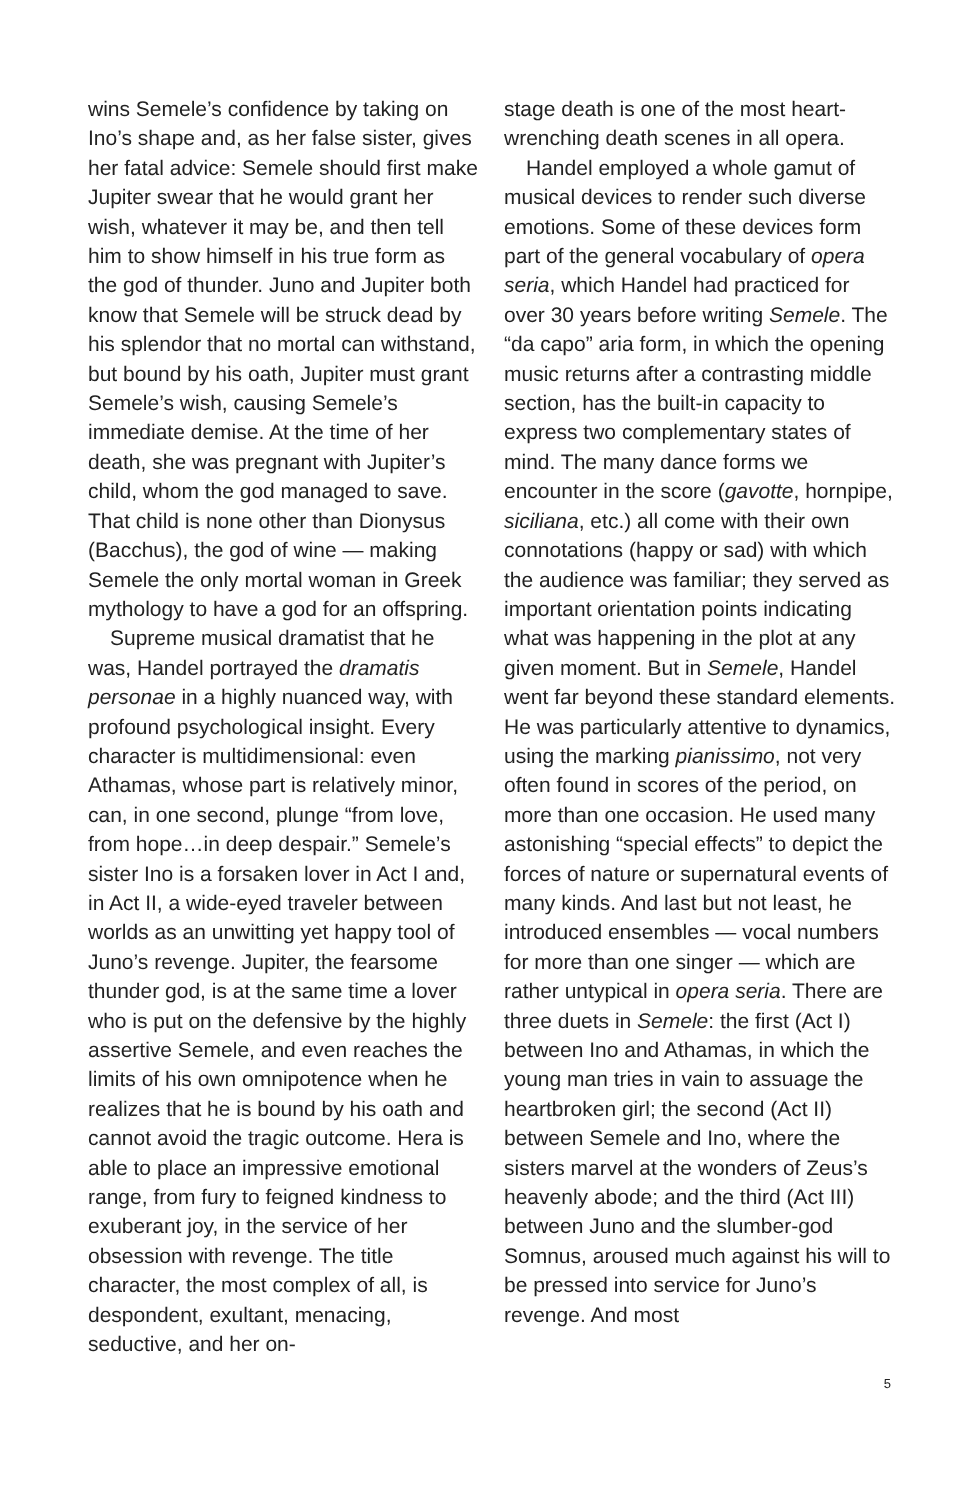wins Semele’s confidence by taking on Ino’s shape and, as her false sister, gives her fatal advice: Semele should first make Jupiter swear that he would grant her wish, whatever it may be, and then tell him to show himself in his true form as the god of thunder. Juno and Jupiter both know that Semele will be struck dead by his splendor that no mortal can withstand, but bound by his oath, Jupiter must grant Semele’s wish, causing Semele’s immediate demise. At the time of her death, she was pregnant with Jupiter’s child, whom the god managed to save. That child is none other than Dionysus (Bacchus), the god of wine — making Semele the only mortal woman in Greek mythology to have a god for an offspring.
Supreme musical dramatist that he was, Handel portrayed the dramatis personae in a highly nuanced way, with profound psychological insight. Every character is multidimensional: even Athamas, whose part is relatively minor, can, in one second, plunge “from love, from hope…in deep despair.” Semele’s sister Ino is a forsaken lover in Act I and, in Act II, a wide-eyed traveler between worlds as an unwitting yet happy tool of Juno’s revenge. Jupiter, the fearsome thunder god, is at the same time a lover who is put on the defensive by the highly assertive Semele, and even reaches the limits of his own omnipotence when he realizes that he is bound by his oath and cannot avoid the tragic outcome. Hera is able to place an impressive emotional range, from fury to feigned kindness to exuberant joy, in the service of her obsession with revenge. The title character, the most complex of all, is despondent, exultant, menacing, seductive, and her on-
stage death is one of the most heart-wrenching death scenes in all opera.
Handel employed a whole gamut of musical devices to render such diverse emotions. Some of these devices form part of the general vocabulary of opera seria, which Handel had practiced for over 30 years before writing Semele. The “da capo” aria form, in which the opening music returns after a contrasting middle section, has the built-in capacity to express two complementary states of mind. The many dance forms we encounter in the score (gavotte, hornpipe, siciliana, etc.) all come with their own connotations (happy or sad) with which the audience was familiar; they served as important orientation points indicating what was happening in the plot at any given moment. But in Semele, Handel went far beyond these standard elements. He was particularly attentive to dynamics, using the marking pianissimo, not very often found in scores of the period, on more than one occasion. He used many astonishing “special effects” to depict the forces of nature or supernatural events of many kinds. And last but not least, he introduced ensembles — vocal numbers for more than one singer — which are rather untypical in opera seria. There are three duets in Semele: the first (Act I) between Ino and Athamas, in which the young man tries in vain to assuage the heartbroken girl; the second (Act II) between Semele and Ino, where the sisters marvel at the wonders of Zeus’s heavenly abode; and the third (Act III) between Juno and the slumber-god Somnus, aroused much against his will to be pressed into service for Juno’s revenge. And most
5